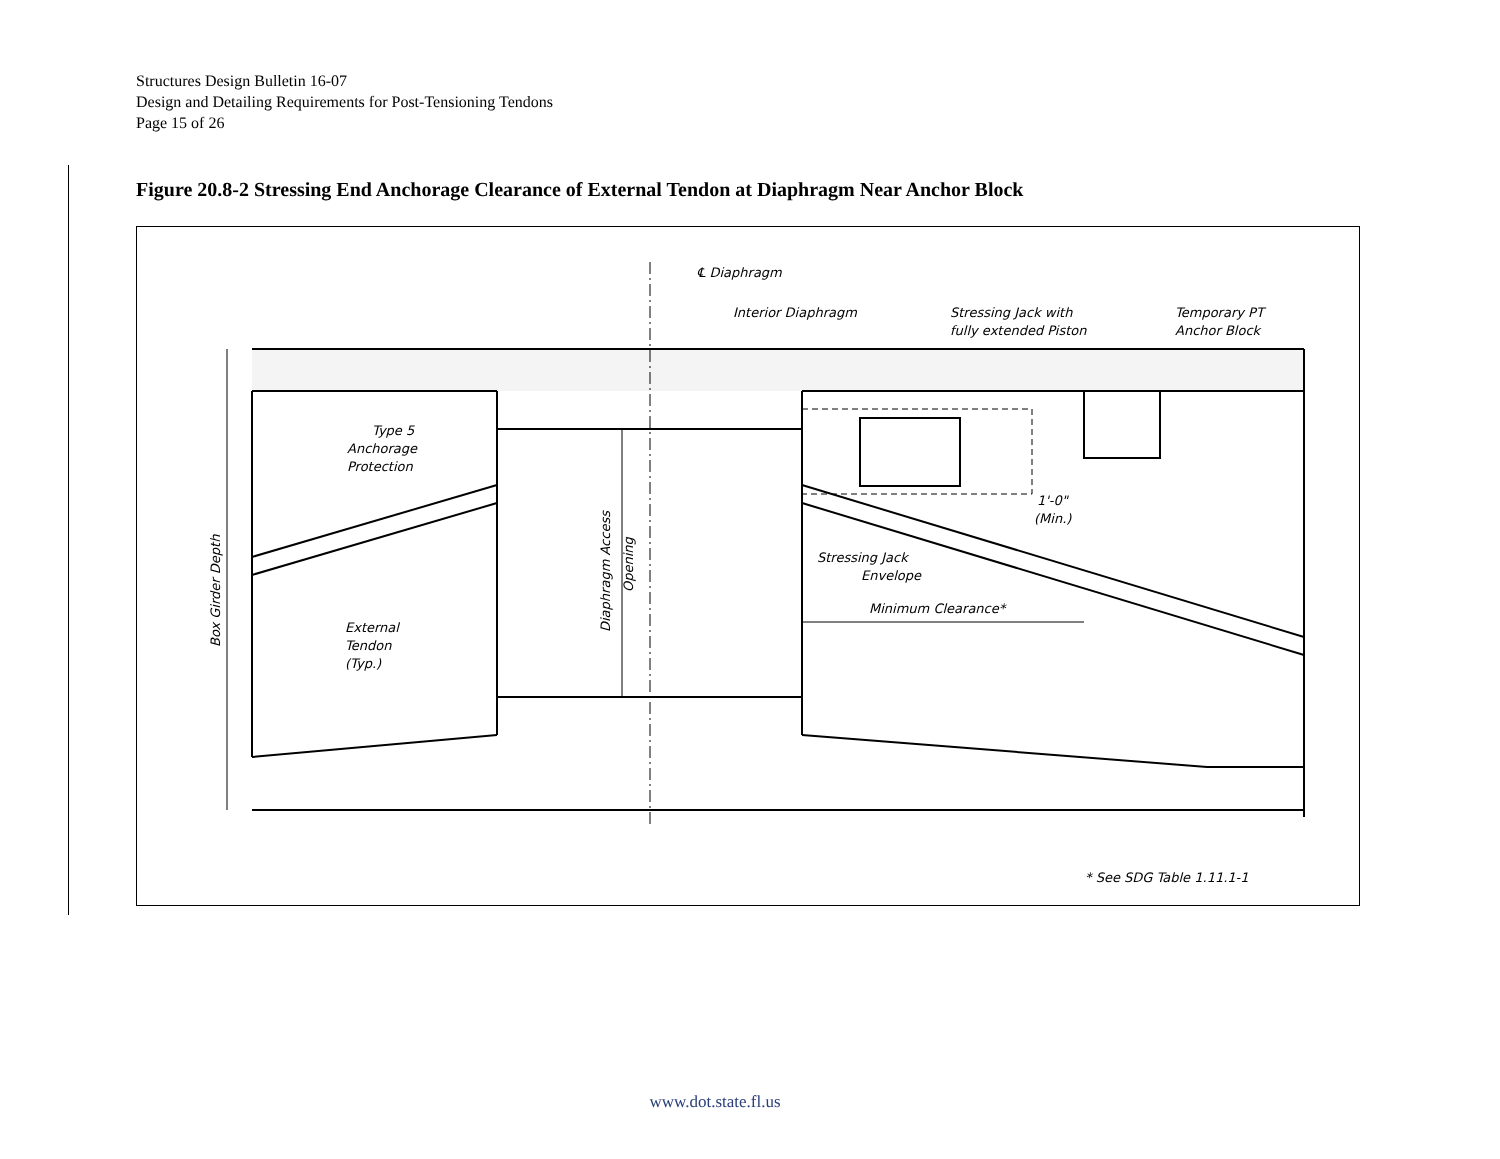Structures Design Bulletin 16-07
Design and Detailing Requirements for Post-Tensioning Tendons
Page 15 of 26
Figure 20.8-2 Stressing End Anchorage Clearance of External Tendon at Diaphragm Near Anchor Block
℄ Diaphragm
Interior Diaphragm
Stressing Jack with
fully extended Piston
Temporary PT
Anchor Block
Type 5
Anchorage
Protection
1'-0"
(Min.)
Stressing Jack
Envelope
Minimum Clearance*
External
Tendon
(Typ.)
Box Girder Depth
Diaphragm Access
Opening
* See SDG Table 1.11.1-1
www.dot.state.fl.us